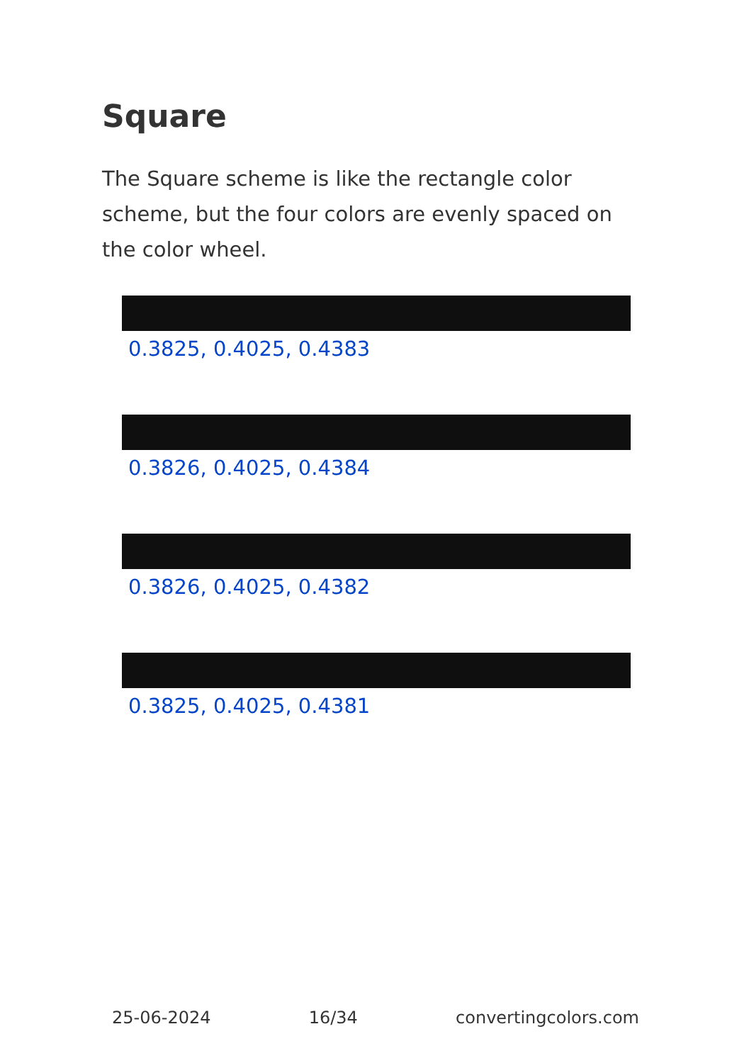Square
The Square scheme is like the rectangle color scheme, but the four colors are evenly spaced on the color wheel.
0.3825, 0.4025, 0.4383
0.3826, 0.4025, 0.4384
0.3826, 0.4025, 0.4382
0.3825, 0.4025, 0.4381
25-06-2024 16/34 convertingcolors.com